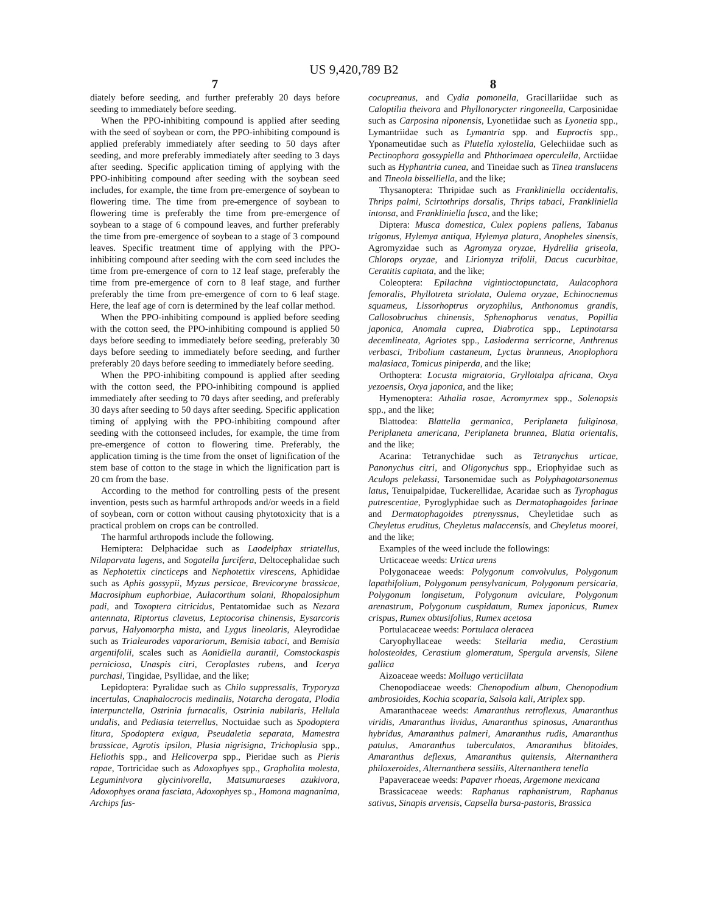US 9,420,789 B2
7
diately before seeding, and further preferably 20 days before seeding to immediately before seeding.
When the PPO-inhibiting compound is applied after seeding with the seed of soybean or corn, the PPO-inhibiting compound is applied preferably immediately after seeding to 50 days after seeding, and more preferably immediately after seeding to 3 days after seeding. Specific application timing of applying with the PPO-inhibiting compound after seeding with the soybean seed includes, for example, the time from pre-emergence of soybean to flowering time. The time from pre-emergence of soybean to flowering time is preferably the time from pre-emergence of soybean to a stage of 6 compound leaves, and further preferably the time from pre-emergence of soybean to a stage of 3 compound leaves. Specific treatment time of applying with the PPO-inhibiting compound after seeding with the corn seed includes the time from pre-emergence of corn to 12 leaf stage, preferably the time from pre-emergence of corn to 8 leaf stage, and further preferably the time from pre-emergence of corn to 6 leaf stage. Here, the leaf age of corn is determined by the leaf collar method.
When the PPO-inhibiting compound is applied before seeding with the cotton seed, the PPO-inhibiting compound is applied 50 days before seeding to immediately before seeding, preferably 30 days before seeding to immediately before seeding, and further preferably 20 days before seeding to immediately before seeding.
When the PPO-inhibiting compound is applied after seeding with the cotton seed, the PPO-inhibiting compound is applied immediately after seeding to 70 days after seeding, and preferably 30 days after seeding to 50 days after seeding. Specific application timing of applying with the PPO-inhibiting compound after seeding with the cottonseed includes, for example, the time from pre-emergence of cotton to flowering time. Preferably, the application timing is the time from the onset of lignification of the stem base of cotton to the stage in which the lignification part is 20 cm from the base.
According to the method for controlling pests of the present invention, pests such as harmful arthropods and/or weeds in a field of soybean, corn or cotton without causing phytotoxicity that is a practical problem on crops can be controlled.
The harmful arthropods include the following.
Hemiptera: Delphacidae such as Laodelphax striatellus, Nilaparvata lugens, and Sogatella furcifera, Deltocephalidae such as Nephotettix cincticeps and Nephotettix virescens, Aphididae such as Aphis gossypii, Myzus persicae, Brevicoryne brassicae, Macrosiphum euphorbiae, Aulacorthum solani, Rhopalosiphum padi, and Toxoptera citricidus, Pentatomidae such as Nezara antennata, Riptortus clavetus, Leptocorisa chinensis, Eysarcoris parvus, Halyomorpha mista, and Lygus lineolaris, Aleyrodidae such as Trialeurodes vaporariorum, Bemisia tabaci, and Bemisia argentifolii, scales such as Aonidiella aurantii, Comstockaspis perniciosa, Unaspis citri, Ceroplastes rubens, and Icerya purchasi, Tingidae, Psyllidae, and the like;
Lepidoptera: Pyralidae such as Chilo suppressalis, Tryporyza incertulas, Cnaphalocrocis medinalis, Notarcha derogata, Plodia interpunctella, Ostrinia furnacalis, Ostrinia nubilaris, Hellula undalis, and Pediasia teterrellus, Noctuidae such as Spodoptera litura, Spodoptera exigua, Pseudaletia separata, Mamestra brassicae, Agrotis ipsilon, Plusia nigrisigna, Trichoplusia spp., Heliothis spp., and Helicoverpa spp., Pieridae such as Pieris rapae, Tortricidae such as Adoxophyes spp., Grapholita molesta, Leguminivora glycinivorella, Matsumuraeses azukivora, Adoxophyes orana fasciata, Adoxophyes sp., Homona magnanima, Archips fus-
8
cocupreanus, and Cydia pomonella, Gracillariidae such as Caloptilia theivora and Phyllonorycter ringoneella, Carposinidae such as Carposina niponensis, Lyonetiidae such as Lyonetia spp., Lymantriidae such as Lymantria spp. and Euproctis spp., Yponameutidae such as Plutella xylostella, Gelechiidae such as Pectinophora gossypiella and Phthorimaea operculella, Arctiidae such as Hyphantria cunea, and Tineidae such as Tinea translucens and Tineola bisselliella, and the like;
Thysanoptera: Thripidae such as Frankliniella occidentalis, Thrips palmi, Scirtothrips dorsalis, Thrips tabaci, Frankliniella intonsa, and Frankliniella fusca, and the like;
Diptera: Musca domestica, Culex popiens pallens, Tabanus trigonus, Hylemya antiqua, Hylemya platura, Anopheles sinensis, Agromyzidae such as Agromyza oryzae, Hydrellia griseola, Chlorops oryzae, and Liriomyza trifolii, Dacus cucurbitae, Ceratitis capitata, and the like;
Coleoptera: Epilachna vigintioctopunctata, Aulacophora femoralis, Phyllotreta striolata, Oulema oryzae, Echinocnemus squameus, Lissorhoptrus oryzophilus, Anthonomus grandis, Callosobruchus chinensis, Sphenophorus venatus, Popillia japonica, Anomala cuprea, Diabrotica spp., Leptinotarsa decemlineata, Agriotes spp., Lasioderma serricorne, Anthrenus verbasci, Tribolium castaneum, Lyctus brunneus, Anoplophora malasiaca, Tomicus piniperda, and the like;
Orthoptera: Locusta migratoria, Gryllotalpa africana, Oxya yezoensis, Oxya japonica, and the like;
Hymenoptera: Athalia rosae, Acromyrmex spp., Solenopsis spp., and the like;
Blattodea: Blattella germanica, Periplaneta fuliginosa, Periplaneta americana, Periplaneta brunnea, Blatta orientalis, and the like;
Acarina: Tetranychidae such as Tetranychus urticae, Panonychus citri, and Oligonychus spp., Eriophyidae such as Aculops pelekassi, Tarsonemidae such as Polyphagotarsonemus latus, Tenuipalpidae, Tuckerellidae, Acaridae such as Tyrophagus putrescentiae, Pyroglyphidae such as Dermatophagoides farinae and Dermatophagoides ptrenyssnus, Cheyletidae such as Cheyletus eruditus, Cheyletus malaccensis, and Cheyletus moorei, and the like;
Examples of the weed include the followings:
Urticaceae weeds: Urtica urens
Polygonaceae weeds: Polygonum convolvulus, Polygonum lapathifolium, Polygonum pensylvanicum, Polygonum persicaria, Polygonum longisetum, Polygonum aviculare, Polygonum arenastrum, Polygonum cuspidatum, Rumex japonicus, Rumex crispus, Rumex obtusifolius, Rumex acetosa
Portulacaceae weeds: Portulaca oleracea
Caryophyllaceae weeds: Stellaria media, Cerastium holosteoides, Cerastium glomeratum, Spergula arvensis, Silene gallica
Aizoaceae weeds: Mollugo verticillata
Chenopodiaceae weeds: Chenopodium album, Chenopodium ambrosioides, Kochia scoparia, Salsola kali, Atriplex spp.
Amaranthaceae weeds: Amaranthus retroflexus, Amaranthus viridis, Amaranthus lividus, Amaranthus spinosus, Amaranthus hybridus, Amaranthus palmeri, Amaranthus rudis, Amaranthus patulus, Amaranthus tuberculatos, Amaranthus blitoides, Amaranthus deflexus, Amaranthus quitensis, Alternanthera philoxeroides, Alternanthera sessilis, Alternanthera tenella
Papaveraceae weeds: Papaver rhoeas, Argemone mexicana
Brassicaceae weeds: Raphanus raphanistrum, Raphanus sativus, Sinapis arvensis, Capsella bursa-pastoris, Brassica